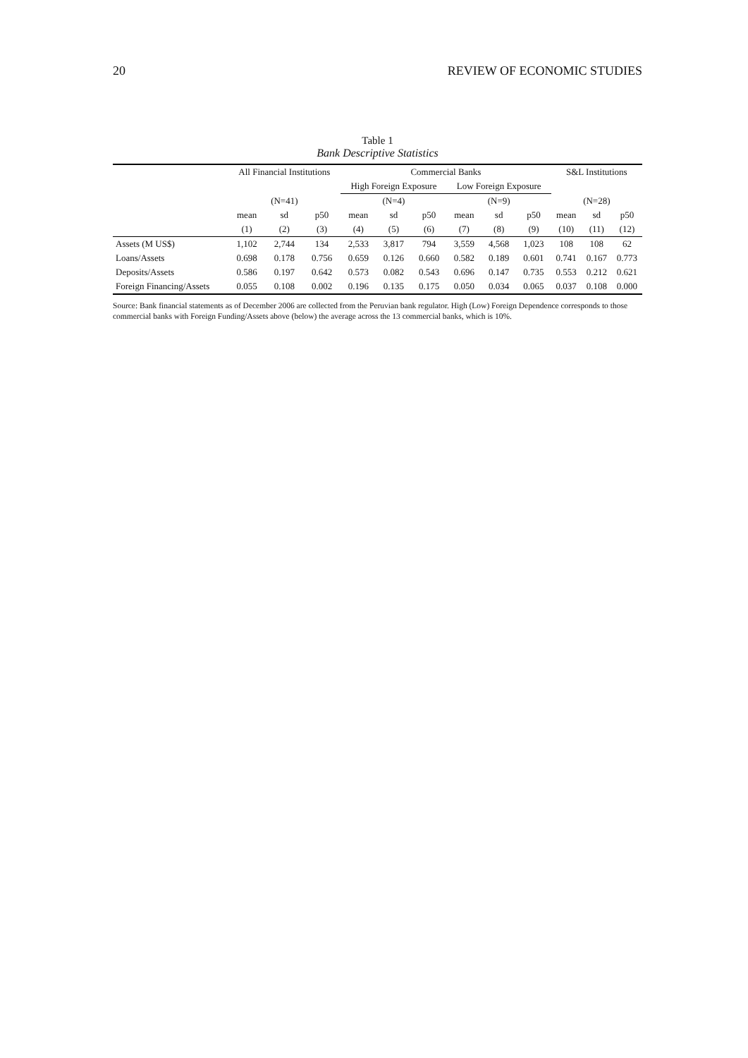20 REVIEW OF ECONOMIC STUDIES
Table 1
Bank Descriptive Statistics
| | All Financial Institutions | | | Commercial Banks | | | | | | S&L Institutions | | |
| --- | --- | --- | --- | --- | --- | --- | --- | --- | --- | --- | --- | --- |
| | | | | High Foreign Exposure | | | Low Foreign Exposure | | | | | |
| | (N=41) | | | (N=4) | | | (N=9) | | | (N=28) | | |
| | mean | sd | p50 | mean | sd | p50 | mean | sd | p50 | mean | sd | p50 |
| | (1) | (2) | (3) | (4) | (5) | (6) | (7) | (8) | (9) | (10) | (11) | (12) |
| Assets (M US$) | 1,102 | 2,744 | 134 | 2,533 | 3,817 | 794 | 3,559 | 4,568 | 1,023 | 108 | 108 | 62 |
| Loans/Assets | 0.698 | 0.178 | 0.756 | 0.659 | 0.126 | 0.660 | 0.582 | 0.189 | 0.601 | 0.741 | 0.167 | 0.773 |
| Deposits/Assets | 0.586 | 0.197 | 0.642 | 0.573 | 0.082 | 0.543 | 0.696 | 0.147 | 0.735 | 0.553 | 0.212 | 0.621 |
| Foreign Financing/Assets | 0.055 | 0.108 | 0.002 | 0.196 | 0.135 | 0.175 | 0.050 | 0.034 | 0.065 | 0.037 | 0.108 | 0.000 |
Source: Bank financial statements as of December 2006 are collected from the Peruvian bank regulator. High (Low) Foreign Dependence corresponds to those commercial banks with Foreign Funding/Assets above (below) the average across the 13 commercial banks, which is 10%.